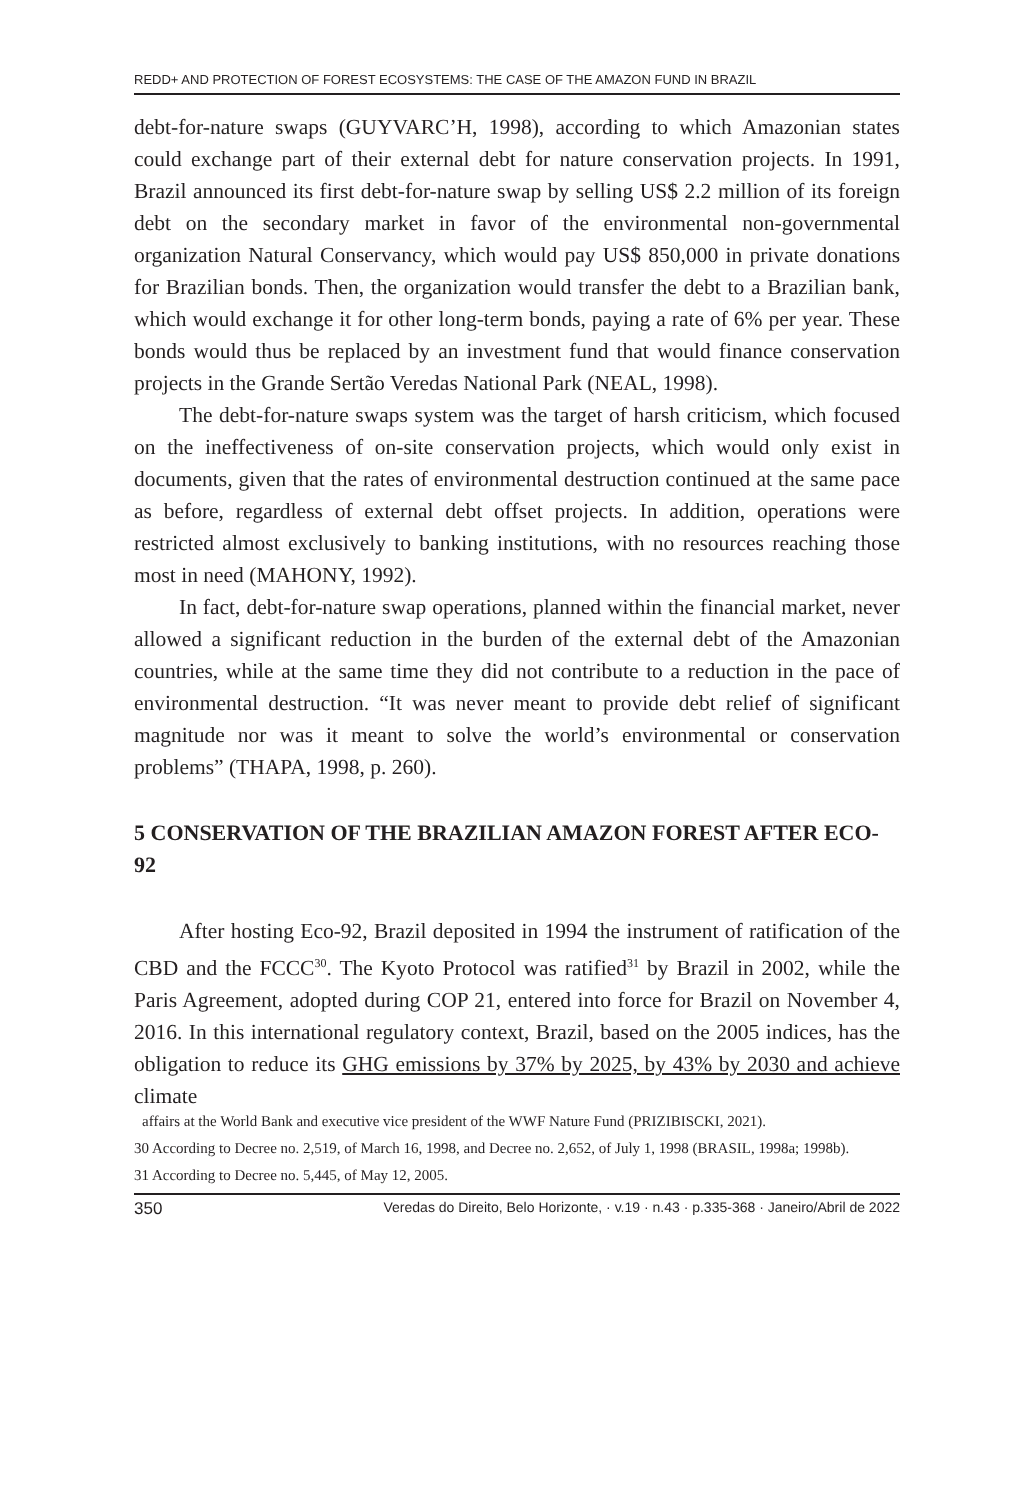REDD+ AND PROTECTION OF FOREST ECOSYSTEMS: THE CASE OF THE AMAZON FUND IN BRAZIL
debt-for-nature swaps (GUYVARC’H, 1998), according to which Amazonian states could exchange part of their external debt for nature conservation projects. In 1991, Brazil announced its first debt-for-nature swap by selling US$ 2.2 million of its foreign debt on the secondary market in favor of the environmental non-governmental organization Natural Conservancy, which would pay US$ 850,000 in private donations for Brazilian bonds. Then, the organization would transfer the debt to a Brazilian bank, which would exchange it for other long-term bonds, paying a rate of 6% per year. These bonds would thus be replaced by an investment fund that would finance conservation projects in the Grande Sertão Veredas National Park (NEAL, 1998).
The debt-for-nature swaps system was the target of harsh criticism, which focused on the ineffectiveness of on-site conservation projects, which would only exist in documents, given that the rates of environmental destruction continued at the same pace as before, regardless of external debt offset projects. In addition, operations were restricted almost exclusively to banking institutions, with no resources reaching those most in need (MAHONY, 1992).
In fact, debt-for-nature swap operations, planned within the financial market, never allowed a significant reduction in the burden of the external debt of the Amazonian countries, while at the same time they did not contribute to a reduction in the pace of environmental destruction. “It was never meant to provide debt relief of significant magnitude nor was it meant to solve the world’s environmental or conservation problems” (THAPA, 1998, p. 260).
5 CONSERVATION OF THE BRAZILIAN AMAZON FOREST AFTER ECO-92
After hosting Eco-92, Brazil deposited in 1994 the instrument of ratification of the CBD and the FCCC<sup>30</sup>. The Kyoto Protocol was ratified<sup>31</sup> by Brazil in 2002, while the Paris Agreement, adopted during COP 21, entered into force for Brazil on November 4, 2016. In this international regulatory context, Brazil, based on the 2005 indices, has the obligation to reduce its GHG emissions by 37% by 2025, by 43% by 2030 and achieve climate
affairs at the World Bank and executive vice president of the WWF Nature Fund (PRIZIBISCKI, 2021).
30 According to Decree no. 2,519, of March 16, 1998, and Decree no. 2,652, of July 1, 1998 (BRASIL, 1998a; 1998b).
31 According to Decree no. 5,445, of May 12, 2005.
350 Veredas do Direito, Belo Horizonte, · v.19 · n.43 · p.335-368 · Janeiro/Abril de 2022